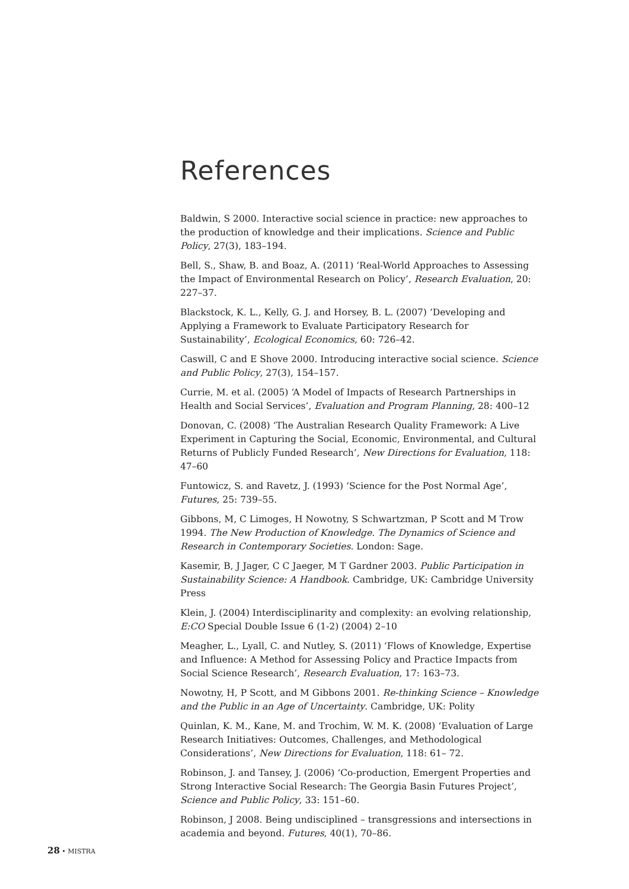References
Baldwin, S 2000. Interactive social science in practice: new approaches to the production of knowledge and their implications. Science and Public Policy, 27(3), 183–194.
Bell, S., Shaw, B. and Boaz, A. (2011) ‘Real-World Approaches to Assessing the Impact of Environmental Research on Policy’, Research Evaluation, 20: 227–37.
Blackstock, K. L., Kelly, G. J. and Horsey, B. L. (2007) ‘Developing and Applying a Framework to Evaluate Participatory Research for Sustainability’, Ecological Economics, 60: 726–42.
Caswill, C and E Shove 2000. Introducing interactive social science. Science and Public Policy, 27(3), 154–157.
Currie, M. et al. (2005) ‘A Model of Impacts of Research Partnerships in Health and Social Services’, Evaluation and Program Planning, 28: 400–12
Donovan, C. (2008) ‘The Australian Research Quality Framework: A Live Experiment in Capturing the Social, Economic, Environmental, and Cultural Returns of Publicly Funded Research’, New Directions for Evaluation, 118: 47–60
Funtowicz, S. and Ravetz, J. (1993) ‘Science for the Post Normal Age’, Futures, 25: 739–55.
Gibbons, M, C Limoges, H Nowotny, S Schwartzman, P Scott and M Trow 1994. The New Production of Knowledge. The Dynamics of Science and Research in Contemporary Societies. London: Sage.
Kasemir, B, J Jager, C C Jaeger, M T Gardner 2003. Public Participation in Sustainability Science: A Handbook. Cambridge, UK: Cambridge University Press
Klein, J. (2004) Interdisciplinarity and complexity: an evolving relationship, E:CO Special Double Issue 6 (1-2) (2004) 2–10
Meagher, L., Lyall, C. and Nutley, S. (2011) ‘Flows of Knowledge, Expertise and Influence: A Method for Assessing Policy and Practice Impacts from Social Science Research’, Research Evaluation, 17: 163–73.
Nowotny, H, P Scott, and M Gibbons 2001. Re-thinking Science – Knowledge and the Public in an Age of Uncertainty. Cambridge, UK: Polity
Quinlan, K. M., Kane, M. and Trochim, W. M. K. (2008) ‘Evaluation of Large Research Initiatives: Outcomes, Challenges, and Methodological Considerations’, New Directions for Evaluation, 118: 61– 72.
Robinson, J. and Tansey, J. (2006) ‘Co-production, Emergent Properties and Strong Interactive Social Research: The Georgia Basin Futures Project’, Science and Public Policy, 33: 151–60.
Robinson, J 2008. Being undisciplined – transgressions and intersections in academia and beyond. Futures, 40(1), 70–86.
28 • MISTRA